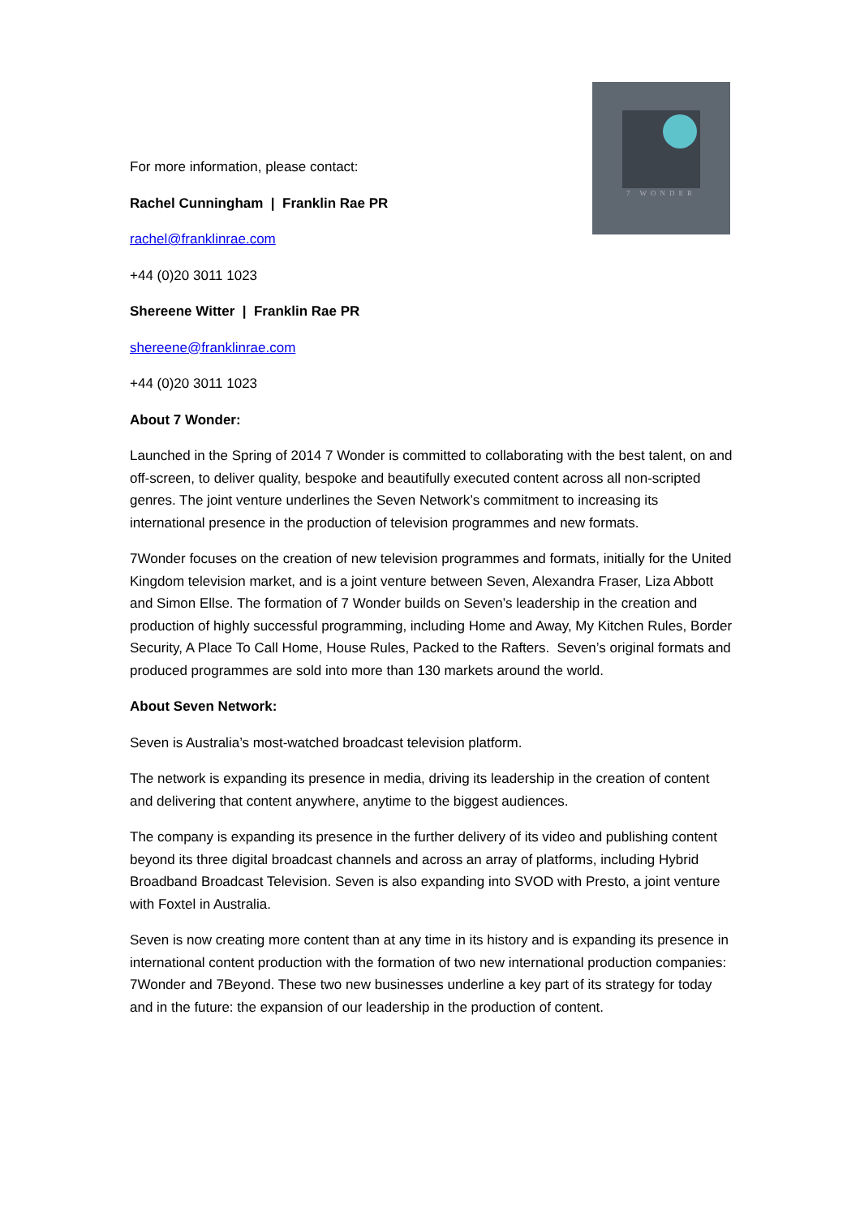7 WONDER
For more information, please contact:
Rachel Cunningham | Franklin Rae PR
rachel@franklinrae.com
+44 (0)20 3011 1023
Shereene Witter | Franklin Rae PR
shereene@franklinrae.com
+44 (0)20 3011 1023
About 7 Wonder:
Launched in the Spring of 2014 7 Wonder is committed to collaborating with the best talent, on and off-screen, to deliver quality, bespoke and beautifully executed content across all non-scripted genres. The joint venture underlines the Seven Network’s commitment to increasing its international presence in the production of television programmes and new formats.
7Wonder focuses on the creation of new television programmes and formats, initially for the United Kingdom television market, and is a joint venture between Seven, Alexandra Fraser, Liza Abbott and Simon Ellse. The formation of 7 Wonder builds on Seven’s leadership in the creation and production of highly successful programming, including Home and Away, My Kitchen Rules, Border Security, A Place To Call Home, House Rules, Packed to the Rafters. Seven’s original formats and produced programmes are sold into more than 130 markets around the world.
About Seven Network:
Seven is Australia’s most-watched broadcast television platform.
The network is expanding its presence in media, driving its leadership in the creation of content and delivering that content anywhere, anytime to the biggest audiences.
The company is expanding its presence in the further delivery of its video and publishing content beyond its three digital broadcast channels and across an array of platforms, including Hybrid Broadband Broadcast Television. Seven is also expanding into SVOD with Presto, a joint venture with Foxtel in Australia.
Seven is now creating more content than at any time in its history and is expanding its presence in international content production with the formation of two new international production companies: 7Wonder and 7Beyond. These two new businesses underline a key part of its strategy for today and in the future: the expansion of our leadership in the production of content.